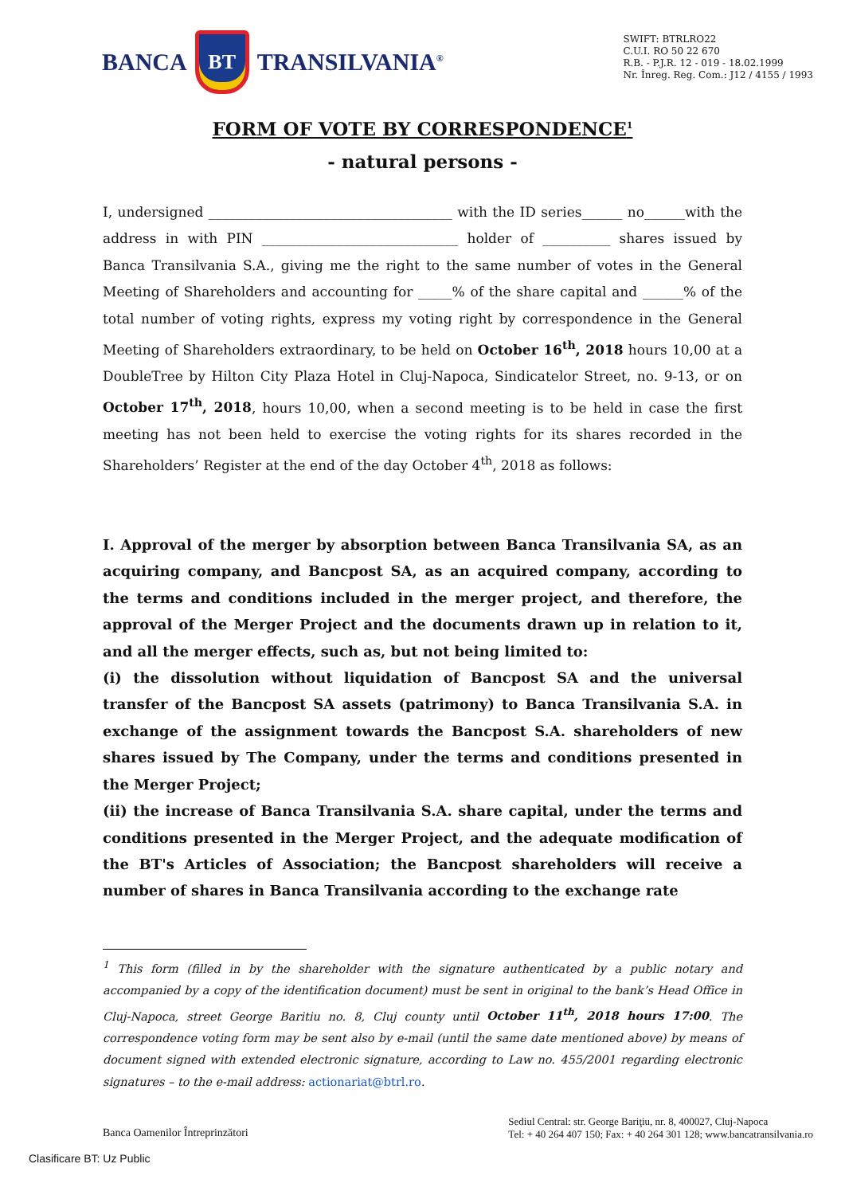BANCA
BT
TRANSILVANIA<sup>®</sup>
SWIFT: BTRLRO22
C.U.I. RO 50 22 670
R.B. - P.J.R. 12 - 019 - 18.02.1999
Nr. Înreg. Reg. Com.: J12 / 4155 / 1993
FORM OF VOTE BY CORRESPONDENCE<sup>1</sup>
- natural persons -
I, undersigned ____________________________________ with the ID series______ no______with the address in with PIN _____________________________ holder of __________ shares issued by Banca Transilvania S.A., giving me the right to the same number of votes in the General Meeting of Shareholders and accounting for _____% of the share capital and ______% of the total number of voting rights, express my voting right by correspondence in the General Meeting of Shareholders extraordinary, to be held on October 16<sup>th</sup>, 2018 hours 10,00 at a DoubleTree by Hilton City Plaza Hotel in Cluj-Napoca, Sindicatelor Street, no. 9-13, or on October 17<sup>th</sup>, 2018, hours 10,00, when a second meeting is to be held in case the first meeting has not been held to exercise the voting rights for its shares recorded in the Shareholders’ Register at the end of the day October 4<sup>th</sup>, 2018 as follows:
I. Approval of the merger by absorption between Banca Transilvania SA, as an acquiring company, and Bancpost SA, as an acquired company, according to the terms and conditions included in the merger project, and therefore, the approval of the Merger Project and the documents drawn up in relation to it, and all the merger effects, such as, but not being limited to:
(i) the dissolution without liquidation of Bancpost SA and the universal transfer of the Bancpost SA assets (patrimony) to Banca Transilvania S.A. in exchange of the assignment towards the Bancpost S.A. shareholders of new shares issued by The Company, under the terms and conditions presented in the Merger Project;
(ii) the increase of Banca Transilvania S.A. share capital, under the terms and conditions presented in the Merger Project, and the adequate modification of the BT's Articles of Association; the Bancpost shareholders will receive a number of shares in Banca Transilvania according to the exchange rate
<sup>1</sup> This form (filled in by the shareholder with the signature authenticated by a public notary and accompanied by a copy of the identification document) must be sent in original to the bank’s Head Office in Cluj-Napoca, street George Baritiu no. 8, Cluj county until October 11<sup>th</sup>, 2018 hours 17:00. The correspondence voting form may be sent also by e-mail (until the same date mentioned above) by means of document signed with extended electronic signature, according to Law no. 455/2001 regarding electronic signatures – to the e-mail address: actionariat@btrl.ro.
Banca Oamenilor Întreprinzători
Sediul Central: str. George Bariţiu, nr. 8, 400027, Cluj-Napoca
Tel: + 40 264 407 150; Fax: + 40 264 301 128; www.bancatransilvania.ro
Clasificare BT: Uz Public